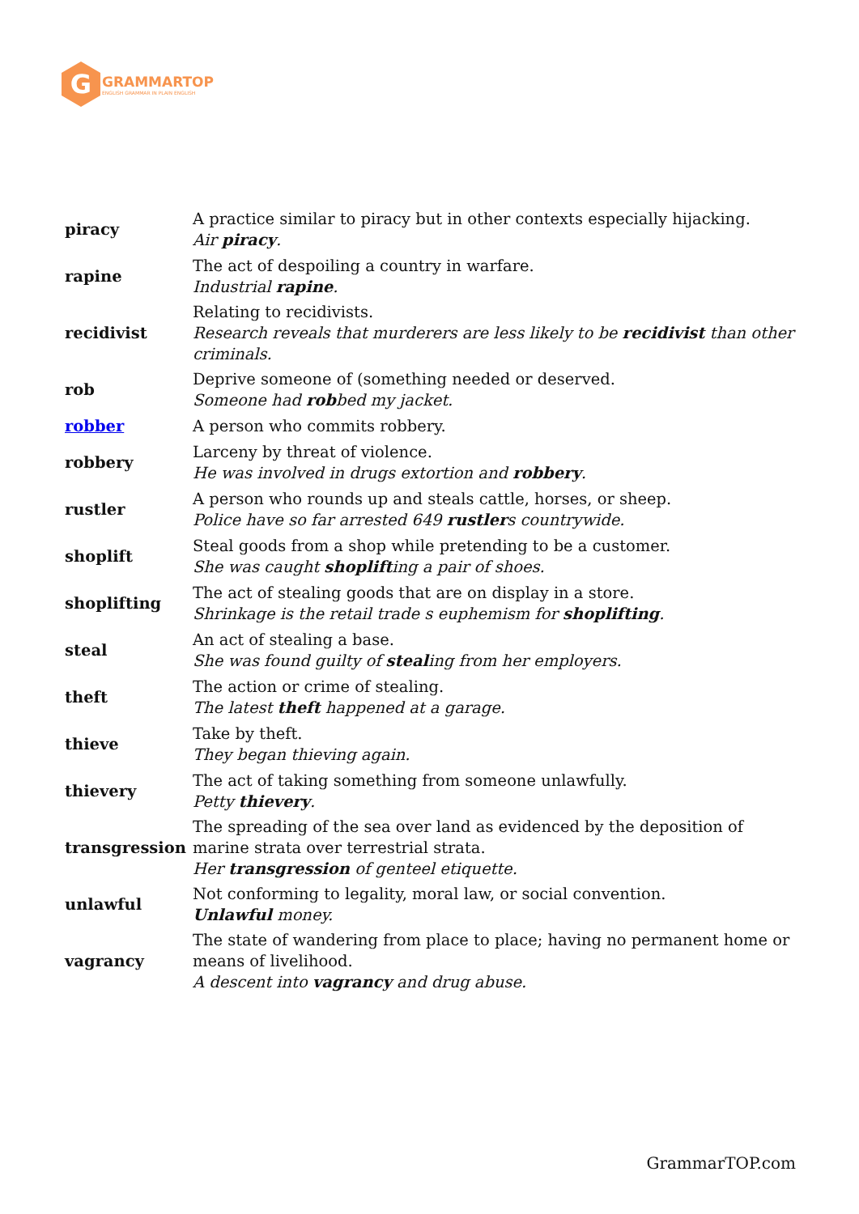G
GRAMMARTOP
ENGLISH GRAMMAR IN PLAIN ENGLISH
| piracy | A practice similar to piracy but in other contexts especially hijacking. Air piracy . |
| rapine | The act of despoiling a country in warfare. Industrial rapine . |
| recidivist | Relating to recidivists. Research reveals that murderers are less likely to be recidivist than other criminals. |
| rob | Deprive someone of (something needed or deserved. Someone had rob bed my jacket. |
| robber | A person who commits robbery. |
| robbery | Larceny by threat of violence. He was involved in drugs extortion and robbery . |
| rustler | A person who rounds up and steals cattle, horses, or sheep. Police have so far arrested 649 rustler s countrywide. |
| shoplift | Steal goods from a shop while pretending to be a customer. She was caught shoplift ing a pair of shoes. |
| shoplifting | The act of stealing goods that are on display in a store. Shrinkage is the retail trade s euphemism for shoplifting . |
| steal | An act of stealing a base. She was found guilty of steal ing from her employers. |
| theft | The action or crime of stealing. The latest theft happened at a garage. |
| thieve | Take by theft. They began thieving again. |
| thievery | The act of taking something from someone unlawfully. Petty thievery . |
| transgression | The spreading of the sea over land as evidenced by the deposition of marine strata over terrestrial strata. Her transgression of genteel etiquette. |
| unlawful | Not conforming to legality, moral law, or social convention. Unlawful money. |
| vagrancy | The state of wandering from place to place; having no permanent home or means of livelihood. A descent into vagrancy and drug abuse. |
GrammarTOP.com